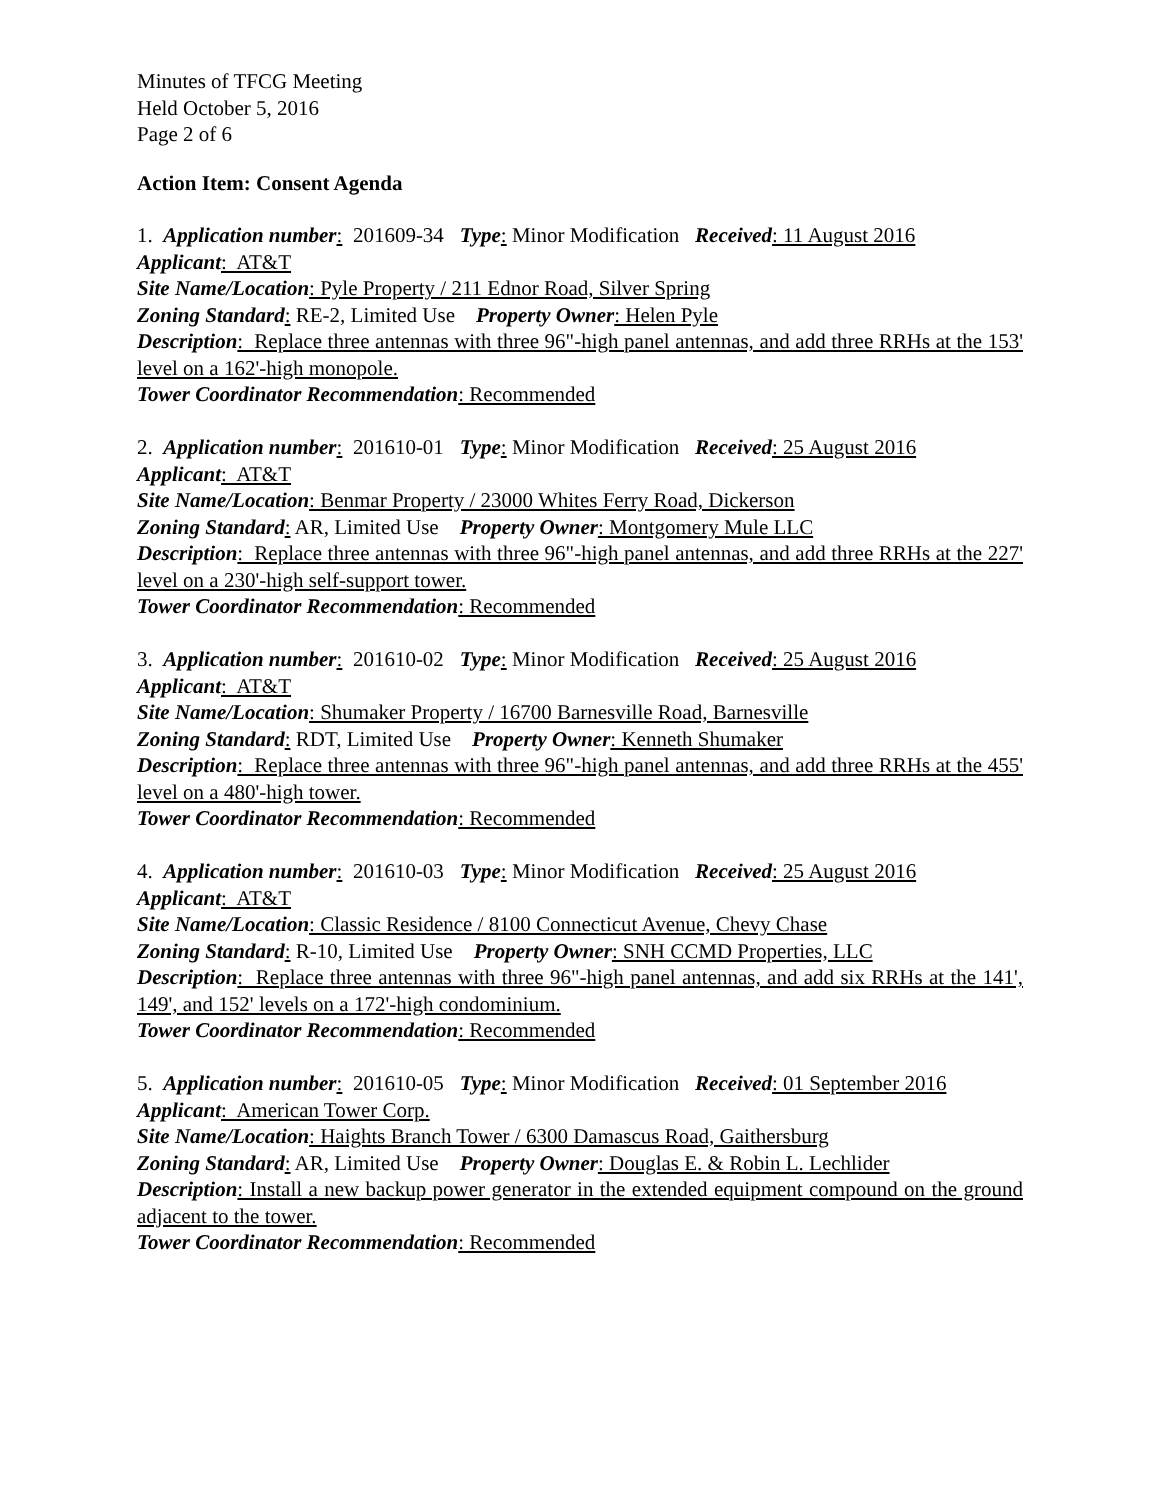Minutes of TFCG Meeting
Held October 5, 2016
Page 2 of 6
Action Item: Consent Agenda
1. Application number: 201609-34 Type: Minor Modification Received: 11 August 2016
Applicant: AT&T
Site Name/Location: Pyle Property / 211 Ednor Road, Silver Spring
Zoning Standard: RE-2, Limited Use Property Owner: Helen Pyle
Description: Replace three antennas with three 96"-high panel antennas, and add three RRHs at the 153' level on a 162'-high monopole.
Tower Coordinator Recommendation: Recommended
2. Application number: 201610-01 Type: Minor Modification Received: 25 August 2016
Applicant: AT&T
Site Name/Location: Benmar Property / 23000 Whites Ferry Road, Dickerson
Zoning Standard: AR, Limited Use Property Owner: Montgomery Mule LLC
Description: Replace three antennas with three 96"-high panel antennas, and add three RRHs at the 227' level on a 230'-high self-support tower.
Tower Coordinator Recommendation: Recommended
3. Application number: 201610-02 Type: Minor Modification Received: 25 August 2016
Applicant: AT&T
Site Name/Location: Shumaker Property / 16700 Barnesville Road, Barnesville
Zoning Standard: RDT, Limited Use Property Owner: Kenneth Shumaker
Description: Replace three antennas with three 96"-high panel antennas, and add three RRHs at the 455' level on a 480'-high tower.
Tower Coordinator Recommendation: Recommended
4. Application number: 201610-03 Type: Minor Modification Received: 25 August 2016
Applicant: AT&T
Site Name/Location: Classic Residence / 8100 Connecticut Avenue, Chevy Chase
Zoning Standard: R-10, Limited Use Property Owner: SNH CCMD Properties, LLC
Description: Replace three antennas with three 96"-high panel antennas, and add six RRHs at the 141', 149', and 152' levels on a 172'-high condominium.
Tower Coordinator Recommendation: Recommended
5. Application number: 201610-05 Type: Minor Modification Received: 01 September 2016
Applicant: American Tower Corp.
Site Name/Location: Haights Branch Tower / 6300 Damascus Road, Gaithersburg
Zoning Standard: AR, Limited Use Property Owner: Douglas E. & Robin L. Lechlider
Description: Install a new backup power generator in the extended equipment compound on the ground adjacent to the tower.
Tower Coordinator Recommendation: Recommended